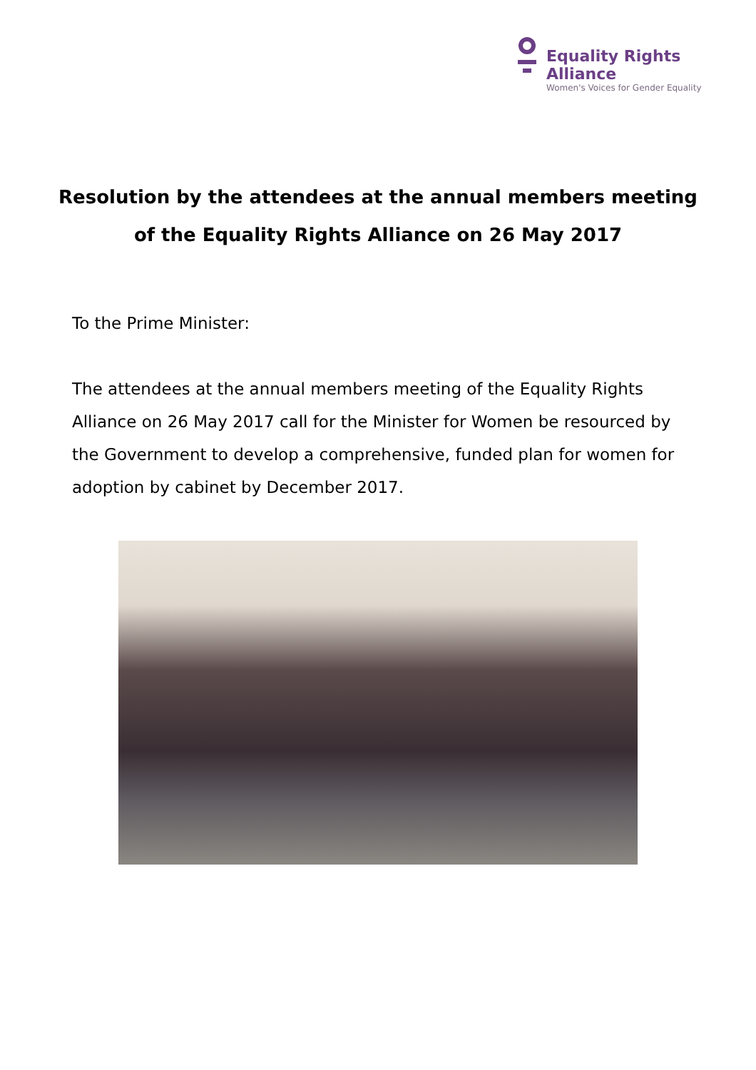Equality Rights Alliance
Women's Voices for Gender Equality
Resolution by the attendees at the annual members meeting
of the Equality Rights Alliance on 26 May 2017
To the Prime Minister:
The attendees at the annual members meeting of the Equality Rights Alliance on 26 May 2017 call for the Minister for Women be resourced by the Government to develop a comprehensive, funded plan for women for adoption by cabinet by December 2017.